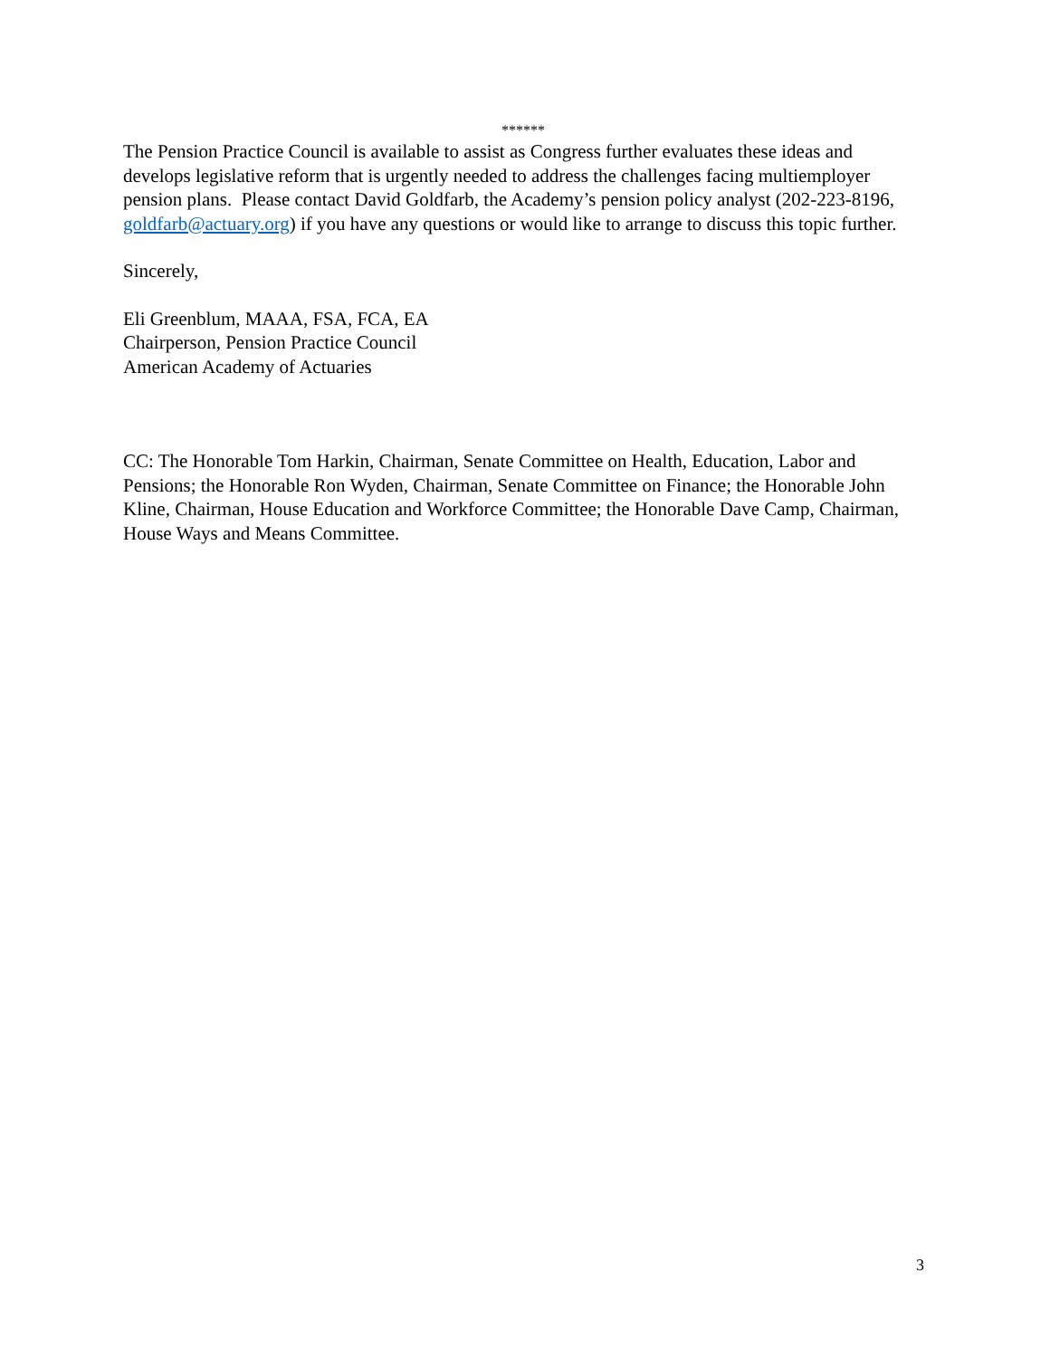******
The Pension Practice Council is available to assist as Congress further evaluates these ideas and develops legislative reform that is urgently needed to address the challenges facing multiemployer pension plans. Please contact David Goldfarb, the Academy’s pension policy analyst (202-223-8196, goldfarb@actuary.org) if you have any questions or would like to arrange to discuss this topic further.
Sincerely,
Eli Greenblum, MAAA, FSA, FCA, EA
Chairperson, Pension Practice Council
American Academy of Actuaries
CC: The Honorable Tom Harkin, Chairman, Senate Committee on Health, Education, Labor and Pensions; the Honorable Ron Wyden, Chairman, Senate Committee on Finance; the Honorable John Kline, Chairman, House Education and Workforce Committee; the Honorable Dave Camp, Chairman, House Ways and Means Committee.
3